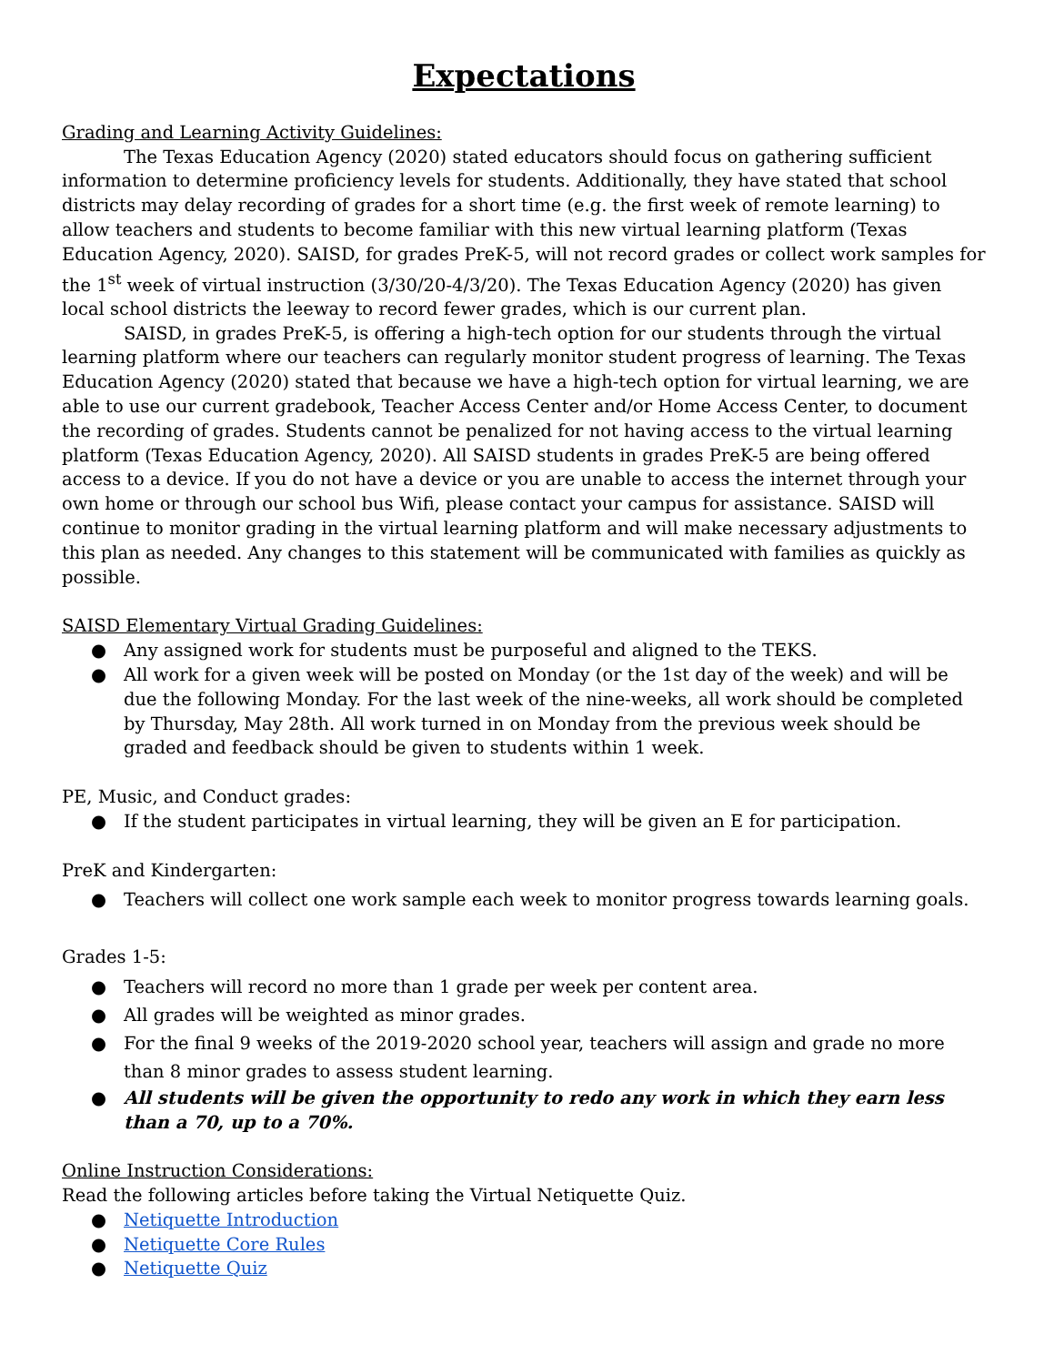Expectations
Grading and Learning Activity Guidelines:
The Texas Education Agency (2020) stated educators should focus on gathering sufficient information to determine proficiency levels for students. Additionally, they have stated that school districts may delay recording of grades for a short time (e.g. the first week of remote learning) to allow teachers and students to become familiar with this new virtual learning platform (Texas Education Agency, 2020). SAISD, for grades PreK-5, will not record grades or collect work samples for the 1<sup>st</sup> week of virtual instruction (3/30/20-4/3/20). The Texas Education Agency (2020) has given local school districts the leeway to record fewer grades, which is our current plan.
SAISD, in grades PreK-5, is offering a high-tech option for our students through the virtual learning platform where our teachers can regularly monitor student progress of learning. The Texas Education Agency (2020) stated that because we have a high-tech option for virtual learning, we are able to use our current gradebook, Teacher Access Center and/or Home Access Center, to document the recording of grades. Students cannot be penalized for not having access to the virtual learning platform (Texas Education Agency, 2020). All SAISD students in grades PreK-5 are being offered access to a device. If you do not have a device or you are unable to access the internet through your own home or through our school bus Wifi, please contact your campus for assistance. SAISD will continue to monitor grading in the virtual learning platform and will make necessary adjustments to this plan as needed. Any changes to this statement will be communicated with families as quickly as possible.
SAISD Elementary Virtual Grading Guidelines:
● Any assigned work for students must be purposeful and aligned to the TEKS.
● All work for a given week will be posted on Monday (or the 1st day of the week) and will be due the following Monday. For the last week of the nine-weeks, all work should be completed by Thursday, May 28th. All work turned in on Monday from the previous week should be graded and feedback should be given to students within 1 week.
PE, Music, and Conduct grades:
● If the student participates in virtual learning, they will be given an E for participation.
PreK and Kindergarten:
● Teachers will collect one work sample each week to monitor progress towards learning goals.
Grades 1-5:
● Teachers will record no more than 1 grade per week per content area.
● All grades will be weighted as minor grades.
● For the final 9 weeks of the 2019-2020 school year, teachers will assign and grade no more than 8 minor grades to assess student learning.
● All students will be given the opportunity to redo any work in which they earn less than a 70, up to a 70%.
Online Instruction Considerations:
Read the following articles before taking the Virtual Netiquette Quiz.
● Netiquette Introduction
● Netiquette Core Rules
● Netiquette Quiz